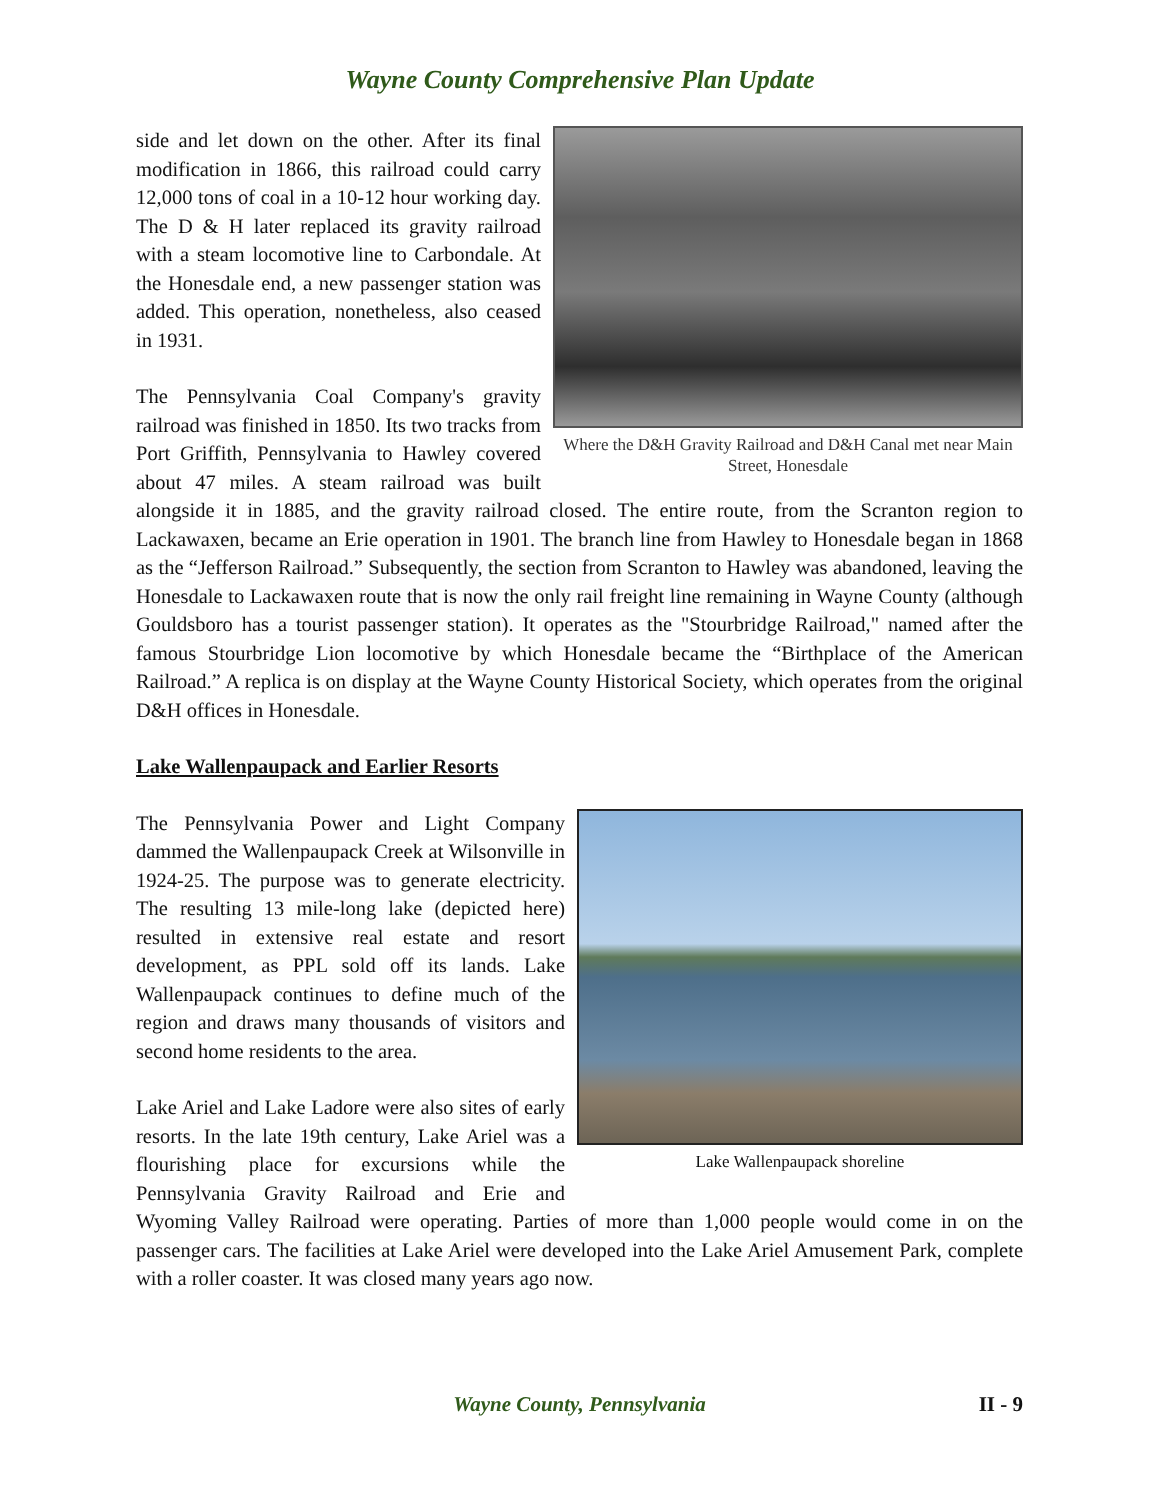Wayne County Comprehensive Plan Update
Where the D&H Gravity Railroad and D&H Canal met near Main Street, Honesdale
side and let down on the other. After its final modification in 1866, this railroad could carry 12,000 tons of coal in a 10-12 hour working day. The D & H later replaced its gravity railroad with a steam locomotive line to Carbondale. At the Honesdale end, a new passenger station was added. This operation, nonetheless, also ceased in 1931.
The Pennsylvania Coal Company's gravity railroad was finished in 1850. Its two tracks from Port Griffith, Pennsylvania to Hawley covered about 47 miles. A steam railroad was built alongside it in 1885, and the gravity railroad closed. The entire route, from the Scranton region to Lackawaxen, became an Erie operation in 1901. The branch line from Hawley to Honesdale began in 1868 as the “Jefferson Railroad.” Subsequently, the section from Scranton to Hawley was abandoned, leaving the Honesdale to Lackawaxen route that is now the only rail freight line remaining in Wayne County (although Gouldsboro has a tourist passenger station). It operates as the "Stourbridge Railroad," named after the famous Stourbridge Lion locomotive by which Honesdale became the “Birthplace of the American Railroad.” A replica is on display at the Wayne County Historical Society, which operates from the original D&H offices in Honesdale.
Lake Wallenpaupack and Earlier Resorts
Lake Wallenpaupack shoreline
The Pennsylvania Power and Light Company dammed the Wallenpaupack Creek at Wilsonville in 1924-25. The purpose was to generate electricity. The resulting 13 mile-long lake (depicted here) resulted in extensive real estate and resort development, as PPL sold off its lands. Lake Wallenpaupack continues to define much of the region and draws many thousands of visitors and second home residents to the area.
Lake Ariel and Lake Ladore were also sites of early resorts. In the late 19th century, Lake Ariel was a flourishing place for excursions while the Pennsylvania Gravity Railroad and Erie and Wyoming Valley Railroad were operating. Parties of more than 1,000 people would come in on the passenger cars. The facilities at Lake Ariel were developed into the Lake Ariel Amusement Park, complete with a roller coaster. It was closed many years ago now.
Wayne County, Pennsylvania
II - 9